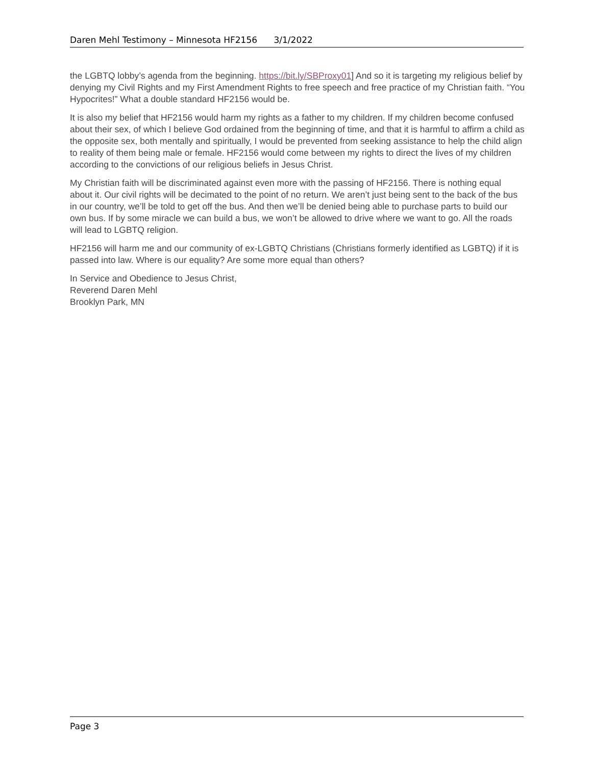Daren Mehl Testimony – Minnesota HF2156 3/1/2022
the LGBTQ lobby’s agenda from the beginning. https://bit.ly/SBProxy01] And so it is targeting my religious belief by denying my Civil Rights and my First Amendment Rights to free speech and free practice of my Christian faith. “You Hypocrites!” What a double standard HF2156 would be.
It is also my belief that HF2156 would harm my rights as a father to my children. If my children become confused about their sex, of which I believe God ordained from the beginning of time, and that it is harmful to affirm a child as the opposite sex, both mentally and spiritually, I would be prevented from seeking assistance to help the child align to reality of them being male or female. HF2156 would come between my rights to direct the lives of my children according to the convictions of our religious beliefs in Jesus Christ.
My Christian faith will be discriminated against even more with the passing of HF2156. There is nothing equal about it. Our civil rights will be decimated to the point of no return. We aren’t just being sent to the back of the bus in our country, we’ll be told to get off the bus. And then we’ll be denied being able to purchase parts to build our own bus. If by some miracle we can build a bus, we won’t be allowed to drive where we want to go. All the roads will lead to LGBTQ religion.
HF2156 will harm me and our community of ex-LGBTQ Christians (Christians formerly identified as LGBTQ) if it is passed into law. Where is our equality? Are some more equal than others?
In Service and Obedience to Jesus Christ,
Reverend Daren Mehl
Brooklyn Park, MN
Page 3